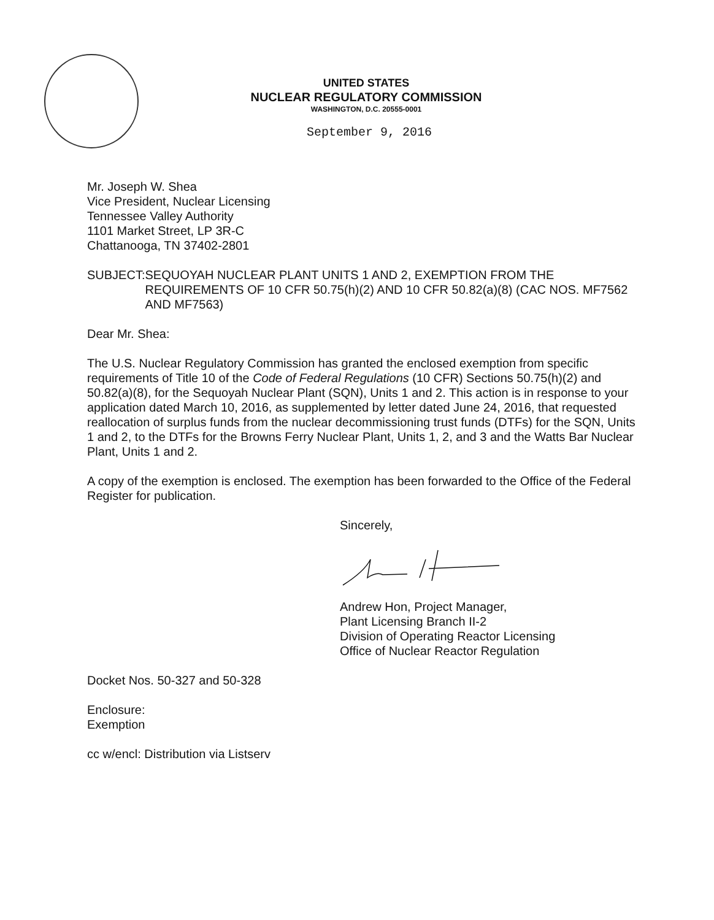UNITED STATES
NUCLEAR REGULATORY COMMISSION
WASHINGTON, D.C. 20555-0001
September 9, 2016
Mr. Joseph W. Shea
Vice President, Nuclear Licensing
Tennessee Valley Authority
1101 Market Street, LP 3R-C
Chattanooga, TN 37402-2801
SUBJECT: SEQUOYAH NUCLEAR PLANT UNITS 1 AND 2, EXEMPTION FROM THE REQUIREMENTS OF 10 CFR 50.75(h)(2) AND 10 CFR 50.82(a)(8) (CAC NOS. MF7562 AND MF7563)
Dear Mr. Shea:
The U.S. Nuclear Regulatory Commission has granted the enclosed exemption from specific requirements of Title 10 of the Code of Federal Regulations (10 CFR) Sections 50.75(h)(2) and 50.82(a)(8), for the Sequoyah Nuclear Plant (SQN), Units 1 and 2. This action is in response to your application dated March 10, 2016, as supplemented by letter dated June 24, 2016, that requested reallocation of surplus funds from the nuclear decommissioning trust funds (DTFs) for the SQN, Units 1 and 2, to the DTFs for the Browns Ferry Nuclear Plant, Units 1, 2, and 3 and the Watts Bar Nuclear Plant, Units 1 and 2.
A copy of the exemption is enclosed. The exemption has been forwarded to the Office of the Federal Register for publication.
Sincerely,
Andrew Hon, Project Manager,
Plant Licensing Branch II-2
Division of Operating Reactor Licensing
Office of Nuclear Reactor Regulation
Docket Nos. 50-327 and 50-328
Enclosure:
Exemption
cc w/encl: Distribution via Listserv